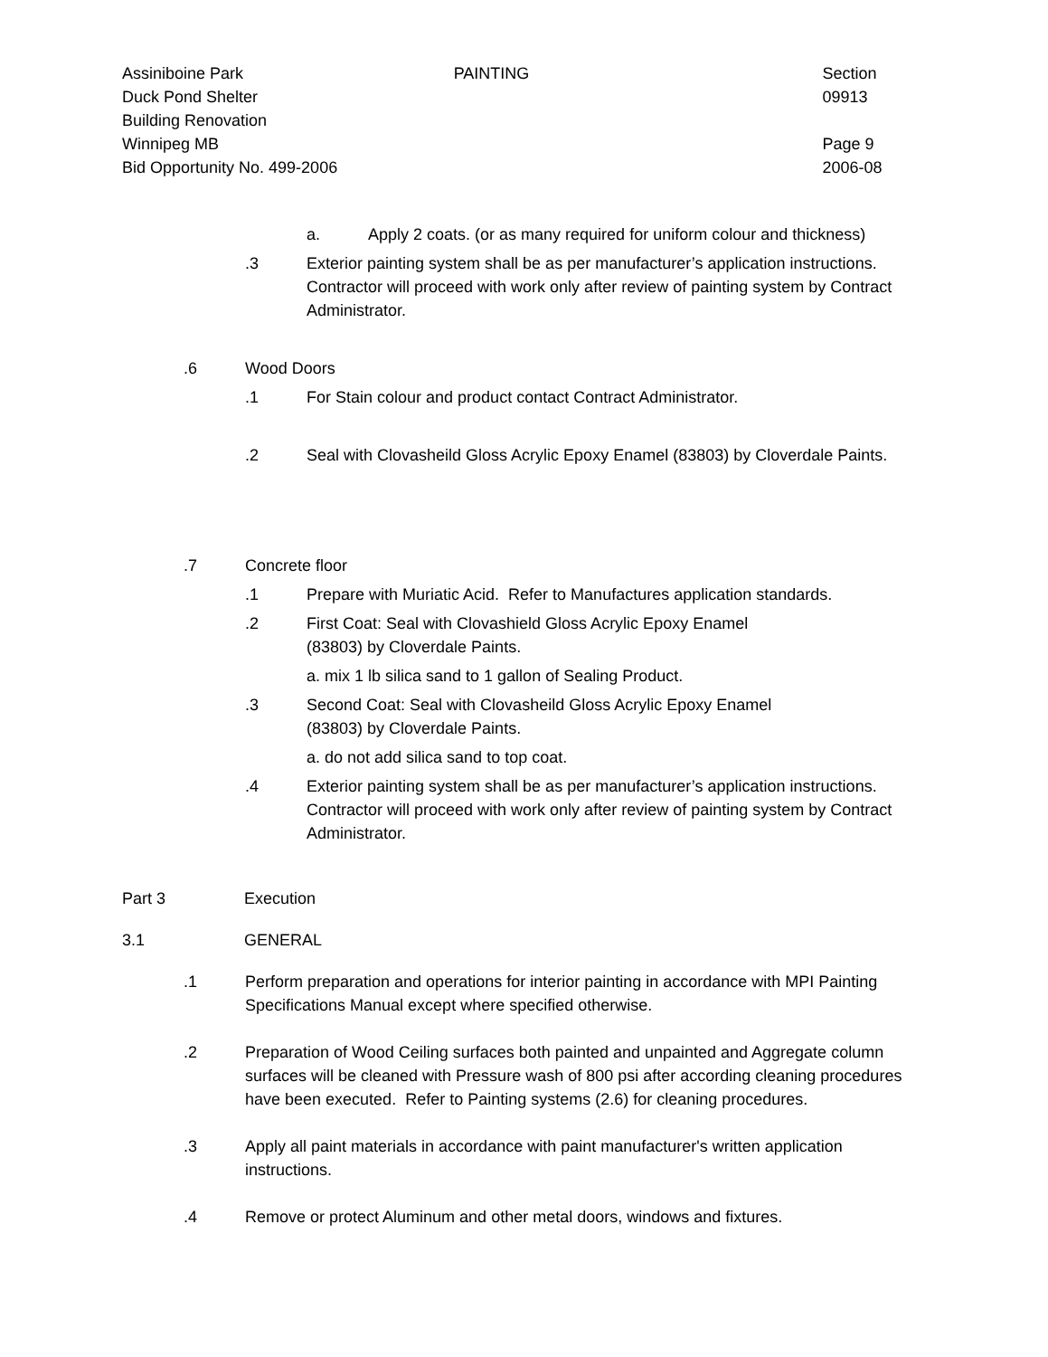Assiniboine Park
Duck Pond Shelter
Building Renovation
Winnipeg MB
Bid Opportunity No. 499-2006
PAINTING Section 09913
Page 9
2006-08
a. Apply 2 coats. (or as many required for uniform colour and thickness)
.3 Exterior painting system shall be as per manufacturer’s application instructions. Contractor will proceed with work only after review of painting system by Contract Administrator.
.6 Wood Doors
.1 For Stain colour and product contact Contract Administrator.
.2 Seal with Clovasheild Gloss Acrylic Epoxy Enamel (83803) by Cloverdale Paints.
.7 Concrete floor
.1 Prepare with Muriatic Acid. Refer to Manufactures application standards.
.2 First Coat: Seal with Clovashield Gloss Acrylic Epoxy Enamel
(83803) by Cloverdale Paints.
a. mix 1 lb silica sand to 1 gallon of Sealing Product.
.3 Second Coat: Seal with Clovasheild Gloss Acrylic Epoxy Enamel
(83803) by Cloverdale Paints.
a. do not add silica sand to top coat.
.4 Exterior painting system shall be as per manufacturer’s application instructions. Contractor will proceed with work only after review of painting system by Contract Administrator.
Part 3 Execution
3.1 GENERAL
.1 Perform preparation and operations for interior painting in accordance with MPI Painting Specifications Manual except where specified otherwise.
.2 Preparation of Wood Ceiling surfaces both painted and unpainted and Aggregate column surfaces will be cleaned with Pressure wash of 800 psi after according cleaning procedures have been executed. Refer to Painting systems (2.6) for cleaning procedures.
.3 Apply all paint materials in accordance with paint manufacturer's written application instructions.
.4 Remove or protect Aluminum and other metal doors, windows and fixtures.